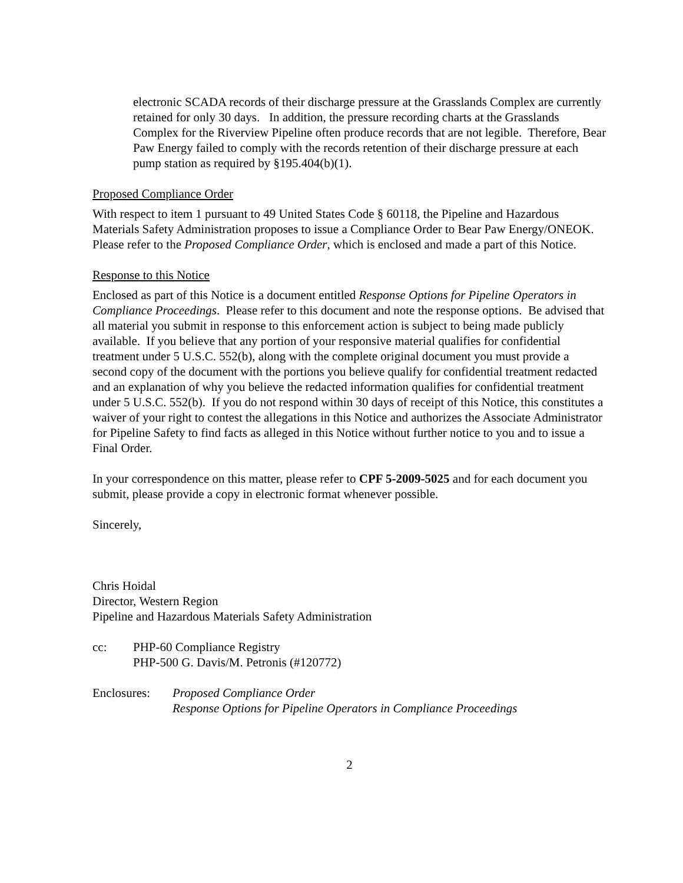electronic SCADA records of their discharge pressure at the Grasslands Complex are currently retained for only 30 days. In addition, the pressure recording charts at the Grasslands Complex for the Riverview Pipeline often produce records that are not legible. Therefore, Bear Paw Energy failed to comply with the records retention of their discharge pressure at each pump station as required by §195.404(b)(1).
Proposed Compliance Order
With respect to item 1 pursuant to 49 United States Code § 60118, the Pipeline and Hazardous Materials Safety Administration proposes to issue a Compliance Order to Bear Paw Energy/ONEOK. Please refer to the Proposed Compliance Order, which is enclosed and made a part of this Notice.
Response to this Notice
Enclosed as part of this Notice is a document entitled Response Options for Pipeline Operators in Compliance Proceedings. Please refer to this document and note the response options. Be advised that all material you submit in response to this enforcement action is subject to being made publicly available. If you believe that any portion of your responsive material qualifies for confidential treatment under 5 U.S.C. 552(b), along with the complete original document you must provide a second copy of the document with the portions you believe qualify for confidential treatment redacted and an explanation of why you believe the redacted information qualifies for confidential treatment under 5 U.S.C. 552(b). If you do not respond within 30 days of receipt of this Notice, this constitutes a waiver of your right to contest the allegations in this Notice and authorizes the Associate Administrator for Pipeline Safety to find facts as alleged in this Notice without further notice to you and to issue a Final Order.
In your correspondence on this matter, please refer to CPF 5-2009-5025 and for each document you submit, please provide a copy in electronic format whenever possible.
Sincerely,
Chris Hoidal
Director, Western Region
Pipeline and Hazardous Materials Safety Administration
cc: PHP-60 Compliance Registry
PHP-500 G. Davis/M. Petronis (#120772)
Enclosures:
Proposed Compliance Order
Response Options for Pipeline Operators in Compliance Proceedings
2